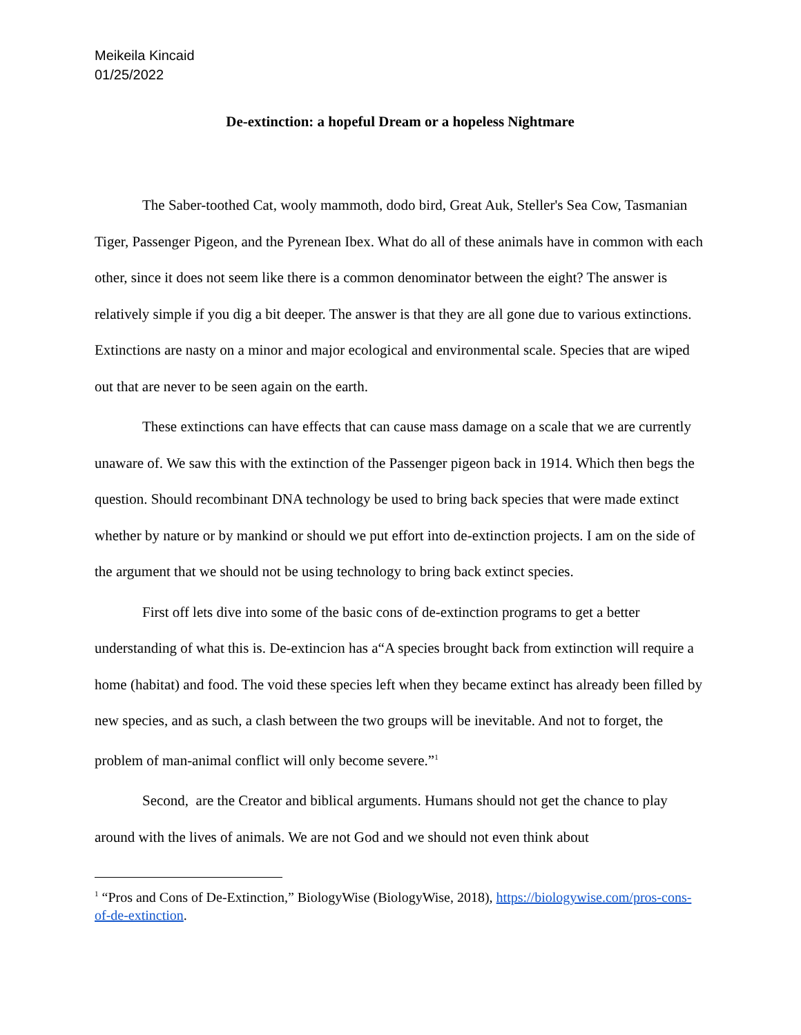Meikeila Kincaid
01/25/2022
De-extinction: a hopeful Dream or a hopeless Nightmare
The Saber-toothed Cat, wooly mammoth, dodo bird, Great Auk, Steller's Sea Cow, Tasmanian Tiger, Passenger Pigeon, and the Pyrenean Ibex. What do all of these animals have in common with each other, since it does not seem like there is a common denominator between the eight? The answer is relatively simple if you dig a bit deeper. The answer is that they are all gone due to various extinctions. Extinctions are nasty on a minor and major ecological and environmental scale. Species that are wiped out that are never to be seen again on the earth.
These extinctions can have effects that can cause mass damage on a scale that we are currently unaware of. We saw this with the extinction of the Passenger pigeon back in 1914. Which then begs the question. Should recombinant DNA technology be used to bring back species that were made extinct whether by nature or by mankind or should we put effort into de-extinction projects. I am on the side of the argument that we should not be using technology to bring back extinct species.
First off lets dive into some of the basic cons of de-extinction programs to get a better understanding of what this is. De-extincion has a“A species brought back from extinction will require a home (habitat) and food. The void these species left when they became extinct has already been filled by new species, and as such, a clash between the two groups will be inevitable. And not to forget, the problem of man-animal conflict will only become severe.”<sup>1</sup>
Second, are the Creator and biblical arguments. Humans should not get the chance to play around with the lives of animals. We are not God and we should not even think about
<sup>1</sup> “Pros and Cons of De-Extinction,” BiologyWise (BiologyWise, 2018), https://biologywise.com/pros-cons-of-de-extinction.